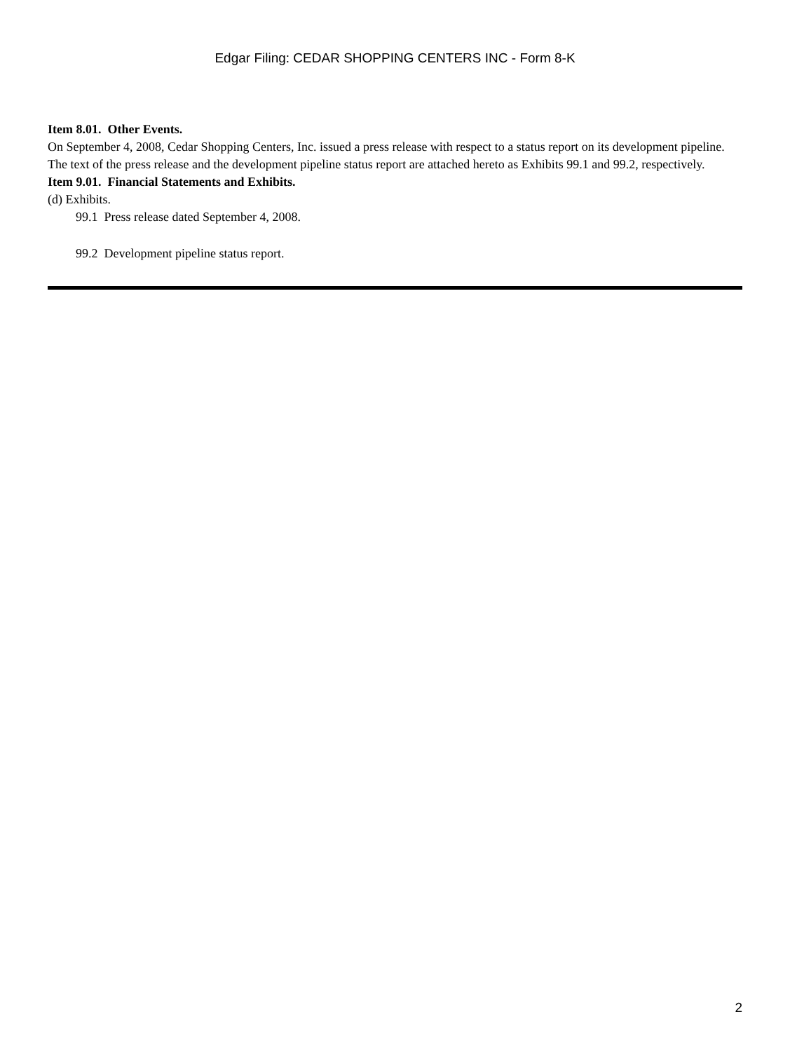Edgar Filing: CEDAR SHOPPING CENTERS INC - Form 8-K
Item 8.01. Other Events.
On September 4, 2008, Cedar Shopping Centers, Inc. issued a press release with respect to a status report on its development pipeline. The text of the press release and the development pipeline status report are attached hereto as Exhibits 99.1 and 99.2, respectively.
Item 9.01. Financial Statements and Exhibits.
(d) Exhibits.
99.1 Press release dated September 4, 2008.
99.2 Development pipeline status report.
2